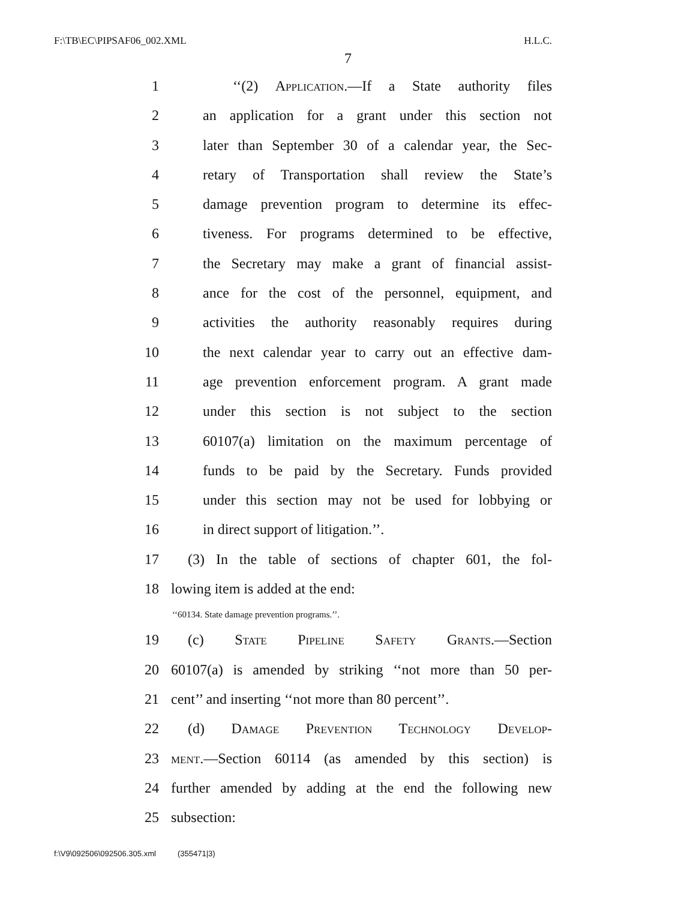F:\TB\EC\PIPSAF06_002.XML H.L.C.
7
1 ‘‘(2) Application.—If a State authority files
2 an application for a grant under this section not
3 later than September 30 of a calendar year, the Sec-
4 retary of Transportation shall review the State’s
5 damage prevention program to determine its effec-
6 tiveness. For programs determined to be effective,
7 the Secretary may make a grant of financial assist-
8 ance for the cost of the personnel, equipment, and
9 activities the authority reasonably requires during
10 the next calendar year to carry out an effective dam-
11 age prevention enforcement program. A grant made
12 under this section is not subject to the section
13 60107(a) limitation on the maximum percentage of
14 funds to be paid by the Secretary. Funds provided
15 under this section may not be used for lobbying or
16 in direct support of litigation.’’.
17 (3) In the table of sections of chapter 601, the fol-
18 lowing item is added at the end:
‘‘60134. State damage prevention programs.’’.
19 (c) State Pipeline Safety Grants.—Section
20 60107(a) is amended by striking ‘‘not more than 50 per-
21 cent’’ and inserting ‘‘not more than 80 percent’’.
22 (d) Damage Prevention Technology Develop-
23 ment.—Section 60114 (as amended by this section) is
24 further amended by adding at the end the following new
25 subsection:
f:\V9\092506\092506.305.xml (355471|3)